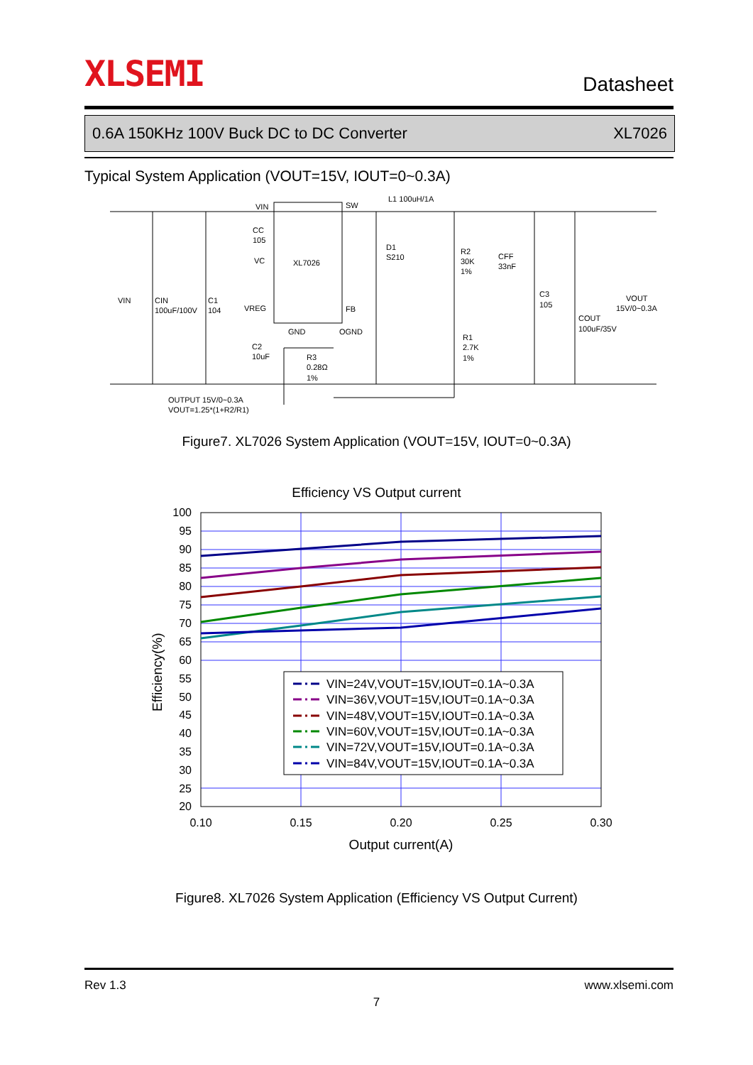XLSEMI Datasheet
0.6A 150KHz 100V Buck DC to DC Converter XL7026
Typical System Application (VOUT=15V, IOUT=0~0.3A)
VIN
CC
105
VC
XL7026
SW
L1 100uH/1A
D1
S210
R2
30K
1%
CFF
33nF
C3
105
VOUT
15V/0~0.3A
COUT
100uF/35V
VIN
CIN
100uF/100V
C1
104
VREG
FB
GND
OGND
C2
10uF
R3
0.28Ω
1%
R1
2.7K
1%
OUTPUT 15V/0~0.3A
VOUT=1.25*(1+R2/R1)
Figure7. XL7026 System Application (VOUT=15V, IOUT=0~0.3A)
Efficiency VS Output current
100
95
90
85
80
75
70
65
60
55
50
45
40
35
30
25
20
0.10
0.15
0.20
0.25
0.30
Output current(A)
Efficiency(%)
VIN=24V,VOUT=15V,IOUT=0.1A~0.3A
VIN=36V,VOUT=15V,IOUT=0.1A~0.3A
VIN=48V,VOUT=15V,IOUT=0.1A~0.3A
VIN=60V,VOUT=15V,IOUT=0.1A~0.3A
VIN=72V,VOUT=15V,IOUT=0.1A~0.3A
VIN=84V,VOUT=15V,IOUT=0.1A~0.3A
Figure8. XL7026 System Application (Efficiency VS Output Current)
Rev 1.3 www.xlsemi.com
7